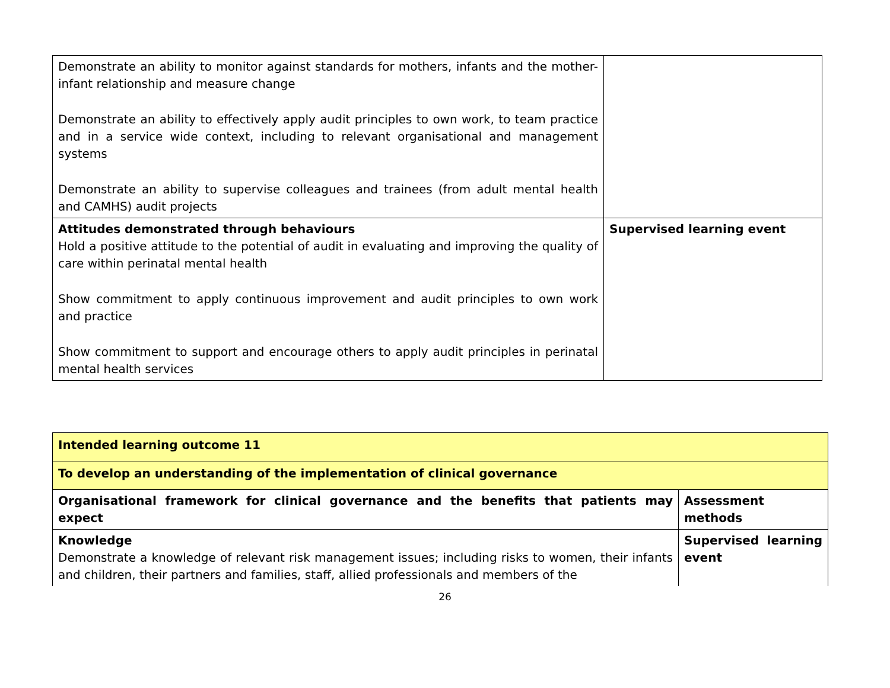| Demonstrate an ability to monitor against standards for mothers, infants and the mother-infant relationship and measure change Demonstrate an ability to effectively apply audit principles to own work, to team practice and in a service wide context, including to relevant organisational and management systems Demonstrate an ability to supervise colleagues and trainees (from adult mental health and CAMHS) audit projects | |
| Attitudes demonstrated through behaviours Hold a positive attitude to the potential of audit in evaluating and improving the quality of care within perinatal mental health Show commitment to apply continuous improvement and audit principles to own work and practice Show commitment to support and encourage others to apply audit principles in perinatal mental health services | Supervised learning event |
| Intended learning outcome 11 | |
| To develop an understanding of the implementation of clinical governance | |
| Organisational framework for clinical governance and the benefits that patients may expect | Assessment methods |
| Knowledge Demonstrate a knowledge of relevant risk management issues; including risks to women, their infants and children, their partners and families, staff, allied professionals and members of the | Supervised learning event |
26